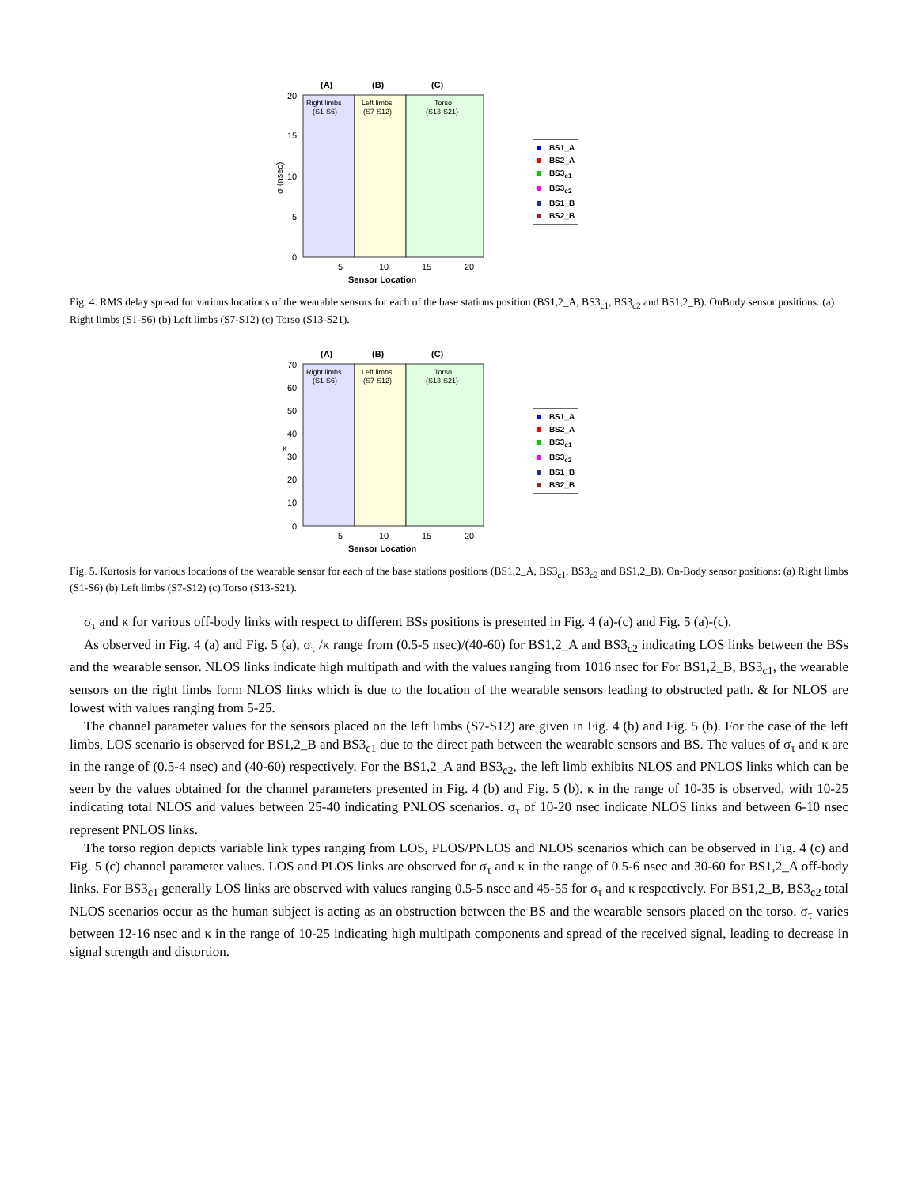(A)
(B)
(C)
Right limbs
(S1-S6)
Left limbs
(S7-S12)
Torso
(S13-S21)
20
15
10
5
0
5
10
15
20
Sensor Location
σ (nsec)
BS1_A
BS2_A
BS3<sub>c1</sub>
BS3<sub>c2</sub>
BS1_B
BS2_B
Fig. 4. RMS delay spread for various locations of the wearable sensors for each of the base stations position (BS1,2_A, BS3<sub>c1</sub>, BS3<sub>c2</sub> and BS1,2_B). OnBody sensor positions: (a) Right limbs (S1-S6) (b) Left limbs (S7-S12) (c) Torso (S13-S21).
(A)
(B)
(C)
Right limbs
(S1-S6)
Left limbs
(S7-S12)
Torso
(S13-S21)
70
60
50
40
30
20
10
0
5
10
15
20
Sensor Location
κ
BS1_A
BS2_A
BS3<sub>c1</sub>
BS3<sub>c2</sub>
BS1_B
BS2_B
Fig. 5. Kurtosis for various locations of the wearable sensor for each of the base stations positions (BS1,2_A, BS3<sub>c1</sub>, BS3<sub>c2</sub> and BS1,2_B). On-Body sensor positions: (a) Right limbs (S1-S6) (b) Left limbs (S7-S12) (c) Torso (S13-S21).
σ<sub>τ</sub> and κ for various off-body links with respect to different BSs positions is presented in Fig. 4 (a)-(c) and Fig. 5 (a)-(c).
As observed in Fig. 4 (a) and Fig. 5 (a), σ<sub>τ</sub> /κ range from (0.5-5 nsec)/(40-60) for BS1,2_A and BS3<sub>c2</sub> indicating LOS links between the BSs and the wearable sensor. NLOS links indicate high multipath and with the values ranging from 1016 nsec for For BS1,2_B, BS3<sub>c1</sub>, the wearable sensors on the right limbs form NLOS links which is due to the location of the wearable sensors leading to obstructed path. & for NLOS are lowest with values ranging from 5-25.
The channel parameter values for the sensors placed on the left limbs (S7-S12) are given in Fig. 4 (b) and Fig. 5 (b). For the case of the left limbs, LOS scenario is observed for BS1,2_B and BS3<sub>c1</sub> due to the direct path between the wearable sensors and BS. The values of σ<sub>τ</sub> and κ are in the range of (0.5-4 nsec) and (40-60) respectively. For the BS1,2_A and BS3<sub>c2</sub>, the left limb exhibits NLOS and PNLOS links which can be seen by the values obtained for the channel parameters presented in Fig. 4 (b) and Fig. 5 (b). κ in the range of 10-35 is observed, with 10-25 indicating total NLOS and values between 25-40 indicating PNLOS scenarios. σ<sub>τ</sub> of 10-20 nsec indicate NLOS links and between 6-10 nsec represent PNLOS links.
The torso region depicts variable link types ranging from LOS, PLOS/PNLOS and NLOS scenarios which can be observed in Fig. 4 (c) and Fig. 5 (c) channel parameter values. LOS and PLOS links are observed for σ<sub>τ</sub> and κ in the range of 0.5-6 nsec and 30-60 for BS1,2_A off-body links. For BS3<sub>c1</sub> generally LOS links are observed with values ranging 0.5-5 nsec and 45-55 for σ<sub>τ</sub> and κ respectively. For BS1,2_B, BS3<sub>c2</sub> total NLOS scenarios occur as the human subject is acting as an obstruction between the BS and the wearable sensors placed on the torso. σ<sub>τ</sub> varies between 12-16 nsec and κ in the range of 10-25 indicating high multipath components and spread of the received signal, leading to decrease in signal strength and distortion.